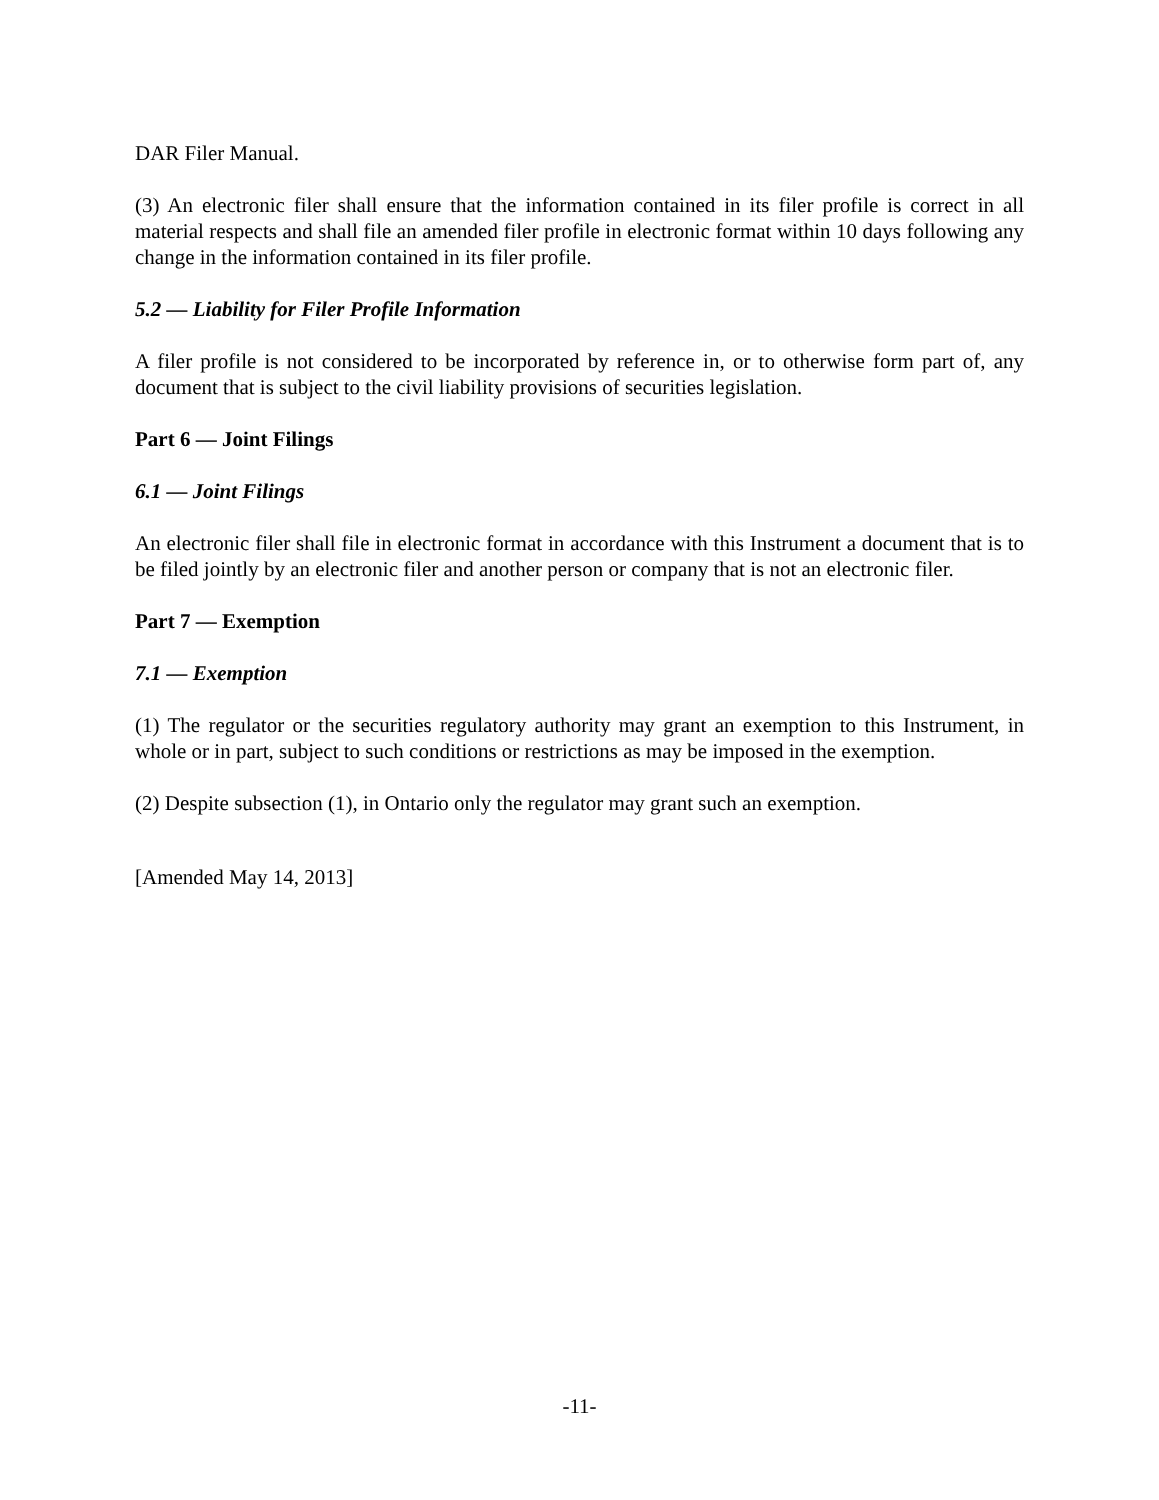DAR Filer Manual.
(3) An electronic filer shall ensure that the information contained in its filer profile is correct in all material respects and shall file an amended filer profile in electronic format within 10 days following any change in the information contained in its filer profile.
5.2 — Liability for Filer Profile Information
A filer profile is not considered to be incorporated by reference in, or to otherwise form part of, any document that is subject to the civil liability provisions of securities legislation.
Part 6 — Joint Filings
6.1 — Joint Filings
An electronic filer shall file in electronic format in accordance with this Instrument a document that is to be filed jointly by an electronic filer and another person or company that is not an electronic filer.
Part 7 — Exemption
7.1 — Exemption
(1) The regulator or the securities regulatory authority may grant an exemption to this Instrument, in whole or in part, subject to such conditions or restrictions as may be imposed in the exemption.
(2) Despite subsection (1), in Ontario only the regulator may grant such an exemption.
[Amended May 14, 2013]
-11-